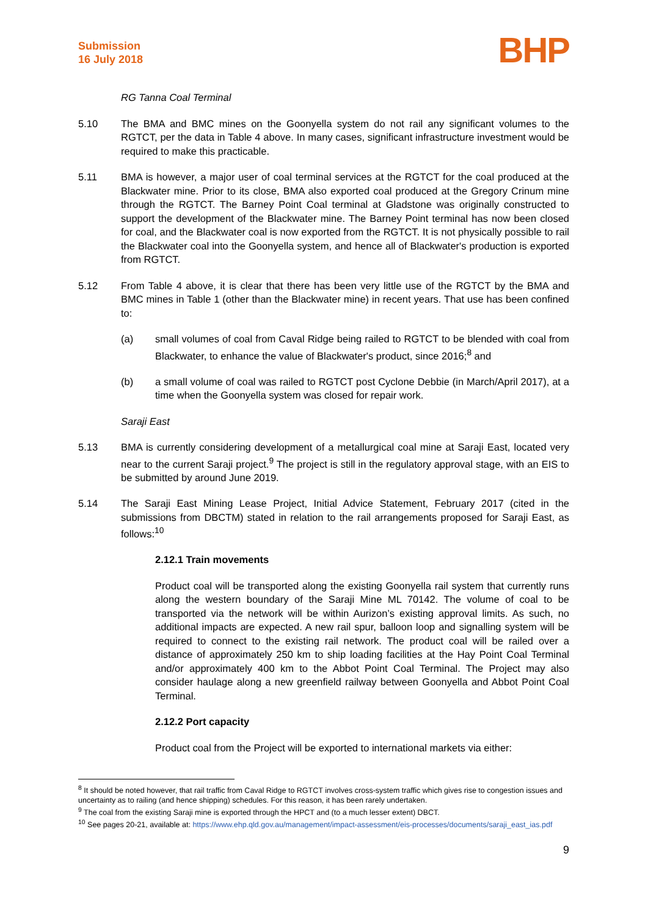Submission
16 July 2018
BHP
RG Tanna Coal Terminal
5.10 The BMA and BMC mines on the Goonyella system do not rail any significant volumes to the RGTCT, per the data in Table 4 above. In many cases, significant infrastructure investment would be required to make this practicable.
5.11 BMA is however, a major user of coal terminal services at the RGTCT for the coal produced at the Blackwater mine. Prior to its close, BMA also exported coal produced at the Gregory Crinum mine through the RGTCT. The Barney Point Coal terminal at Gladstone was originally constructed to support the development of the Blackwater mine. The Barney Point terminal has now been closed for coal, and the Blackwater coal is now exported from the RGTCT. It is not physically possible to rail the Blackwater coal into the Goonyella system, and hence all of Blackwater's production is exported from RGTCT.
5.12 From Table 4 above, it is clear that there has been very little use of the RGTCT by the BMA and BMC mines in Table 1 (other than the Blackwater mine) in recent years. That use has been confined to:
(a) small volumes of coal from Caval Ridge being railed to RGTCT to be blended with coal from Blackwater, to enhance the value of Blackwater's product, since 2016;<sup>8</sup> and
(b) a small volume of coal was railed to RGTCT post Cyclone Debbie (in March/April 2017), at a time when the Goonyella system was closed for repair work.
Saraji East
5.13 BMA is currently considering development of a metallurgical coal mine at Saraji East, located very near to the current Saraji project.<sup>9</sup> The project is still in the regulatory approval stage, with an EIS to be submitted by around June 2019.
5.14 The Saraji East Mining Lease Project, Initial Advice Statement, February 2017 (cited in the submissions from DBCTM) stated in relation to the rail arrangements proposed for Saraji East, as follows:<sup>10</sup>
2.12.1 Train movements
Product coal will be transported along the existing Goonyella rail system that currently runs along the western boundary of the Saraji Mine ML 70142. The volume of coal to be transported via the network will be within Aurizon’s existing approval limits. As such, no additional impacts are expected. A new rail spur, balloon loop and signalling system will be required to connect to the existing rail network. The product coal will be railed over a distance of approximately 250 km to ship loading facilities at the Hay Point Coal Terminal and/or approximately 400 km to the Abbot Point Coal Terminal. The Project may also consider haulage along a new greenfield railway between Goonyella and Abbot Point Coal Terminal.
2.12.2 Port capacity
Product coal from the Project will be exported to international markets via either:
<sup>8</sup> It should be noted however, that rail traffic from Caval Ridge to RGTCT involves cross-system traffic which gives rise to congestion issues and uncertainty as to railing (and hence shipping) schedules. For this reason, it has been rarely undertaken.
<sup>9</sup> The coal from the existing Saraji mine is exported through the HPCT and (to a much lesser extent) DBCT.
<sup>10</sup> See pages 20-21, available at: https://www.ehp.qld.gov.au/management/impact-assessment/eis-processes/documents/saraji_east_ias.pdf
9